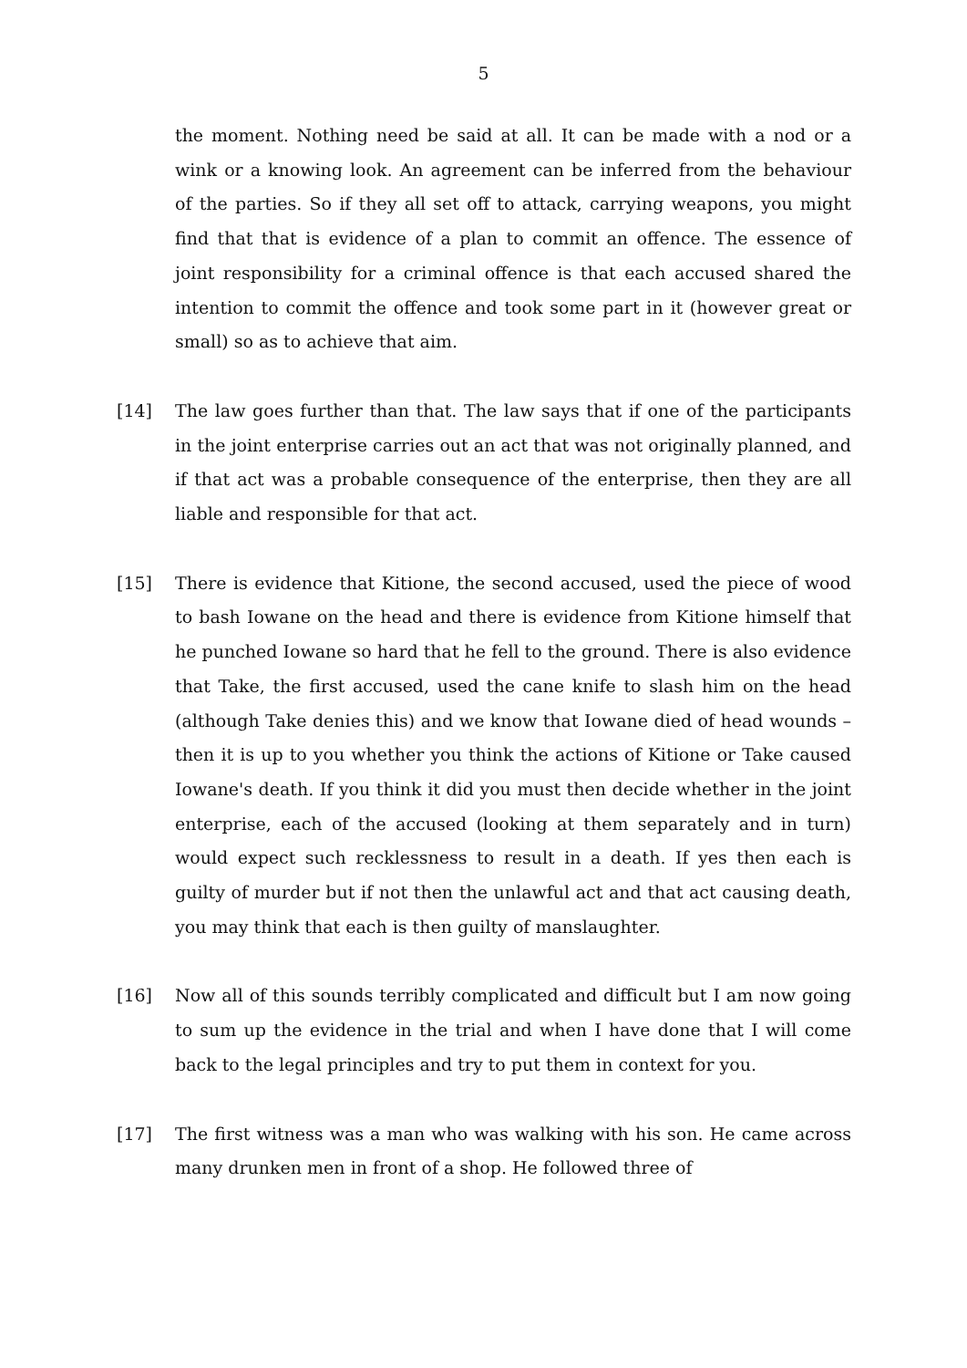5
the moment. Nothing need be said at all. It can be made with a nod or a wink or a knowing look. An agreement can be inferred from the behaviour of the parties. So if they all set off to attack, carrying weapons, you might find that that is evidence of a plan to commit an offence. The essence of joint responsibility for a criminal offence is that each accused shared the intention to commit the offence and took some part in it (however great or small) so as to achieve that aim.
[14] The law goes further than that. The law says that if one of the participants in the joint enterprise carries out an act that was not originally planned, and if that act was a probable consequence of the enterprise, then they are all liable and responsible for that act.
[15] There is evidence that Kitione, the second accused, used the piece of wood to bash Iowane on the head and there is evidence from Kitione himself that he punched Iowane so hard that he fell to the ground. There is also evidence that Take, the first accused, used the cane knife to slash him on the head (although Take denies this) and we know that Iowane died of head wounds – then it is up to you whether you think the actions of Kitione or Take caused Iowane's death. If you think it did you must then decide whether in the joint enterprise, each of the accused (looking at them separately and in turn) would expect such recklessness to result in a death. If yes then each is guilty of murder but if not then the unlawful act and that act causing death, you may think that each is then guilty of manslaughter.
[16] Now all of this sounds terribly complicated and difficult but I am now going to sum up the evidence in the trial and when I have done that I will come back to the legal principles and try to put them in context for you.
[17] The first witness was a man who was walking with his son. He came across many drunken men in front of a shop. He followed three of